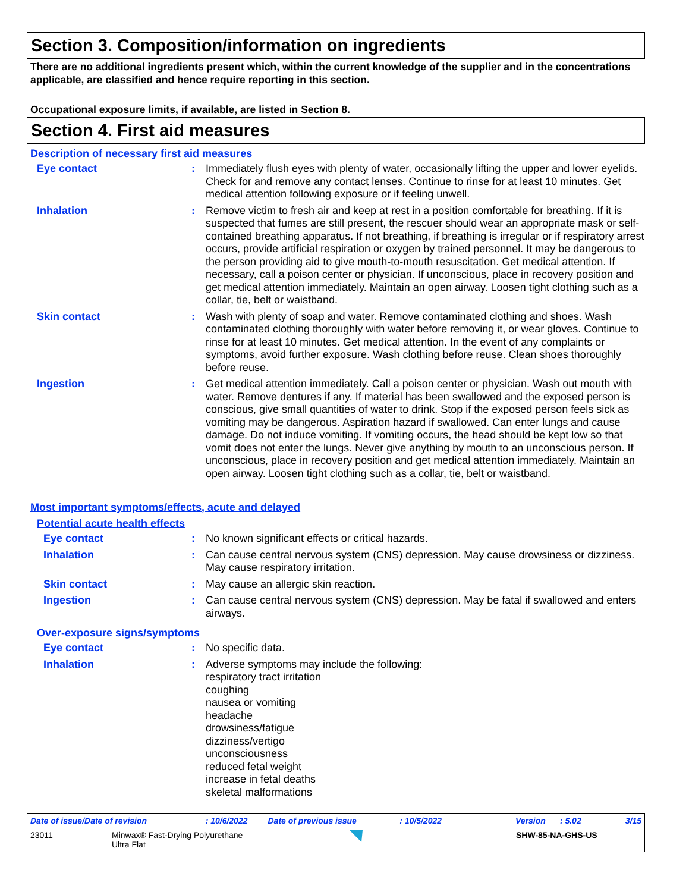Section 3. Composition/information on ingredients
There are no additional ingredients present which, within the current knowledge of the supplier and in the concentrations applicable, are classified and hence require reporting in this section.
Occupational exposure limits, if available, are listed in Section 8.
Section 4. First aid measures
Description of necessary first aid measures
| Eye contact | : | Immediately flush eyes with plenty of water, occasionally lifting the upper and lower eyelids. Check for and remove any contact lenses. Continue to rinse for at least 10 minutes. Get medical attention following exposure or if feeling unwell. |
| Inhalation | : | Remove victim to fresh air and keep at rest in a position comfortable for breathing. If it is suspected that fumes are still present, the rescuer should wear an appropriate mask or self-contained breathing apparatus. If not breathing, if breathing is irregular or if respiratory arrest occurs, provide artificial respiration or oxygen by trained personnel. It may be dangerous to the person providing aid to give mouth-to-mouth resuscitation. Get medical attention. If necessary, call a poison center or physician. If unconscious, place in recovery position and get medical attention immediately. Maintain an open airway. Loosen tight clothing such as a collar, tie, belt or waistband. |
| Skin contact | : | Wash with plenty of soap and water. Remove contaminated clothing and shoes. Wash contaminated clothing thoroughly with water before removing it, or wear gloves. Continue to rinse for at least 10 minutes. Get medical attention. In the event of any complaints or symptoms, avoid further exposure. Wash clothing before reuse. Clean shoes thoroughly before reuse. |
| Ingestion | : | Get medical attention immediately. Call a poison center or physician. Wash out mouth with water. Remove dentures if any. If material has been swallowed and the exposed person is conscious, give small quantities of water to drink. Stop if the exposed person feels sick as vomiting may be dangerous. Aspiration hazard if swallowed. Can enter lungs and cause damage. Do not induce vomiting. If vomiting occurs, the head should be kept low so that vomit does not enter the lungs. Never give anything by mouth to an unconscious person. If unconscious, place in recovery position and get medical attention immediately. Maintain an open airway. Loosen tight clothing such as a collar, tie, belt or waistband. |
Most important symptoms/effects, acute and delayed
Potential acute health effects
| Eye contact | : | No known significant effects or critical hazards. |
| Inhalation | : | Can cause central nervous system (CNS) depression. May cause drowsiness or dizziness. May cause respiratory irritation. |
| Skin contact | : | May cause an allergic skin reaction. |
| Ingestion | : | Can cause central nervous system (CNS) depression. May be fatal if swallowed and enters airways. |
Over-exposure signs/symptoms
| Eye contact | : | No specific data. |
| Inhalation | : | Adverse symptoms may include the following: respiratory tract irritation coughing nausea or vomiting headache drowsiness/fatigue dizziness/vertigo unconsciousness reduced fetal weight increase in fetal deaths skeletal malformations |
Date of issue/Date of revision: 10/6/2022 Date of previous issue: 10/5/2022 Version: 5.02 3/15
23011 Minwax® Fast-Drying Polyurethane
Ultra Flat SHW-85-NA-GHS-US